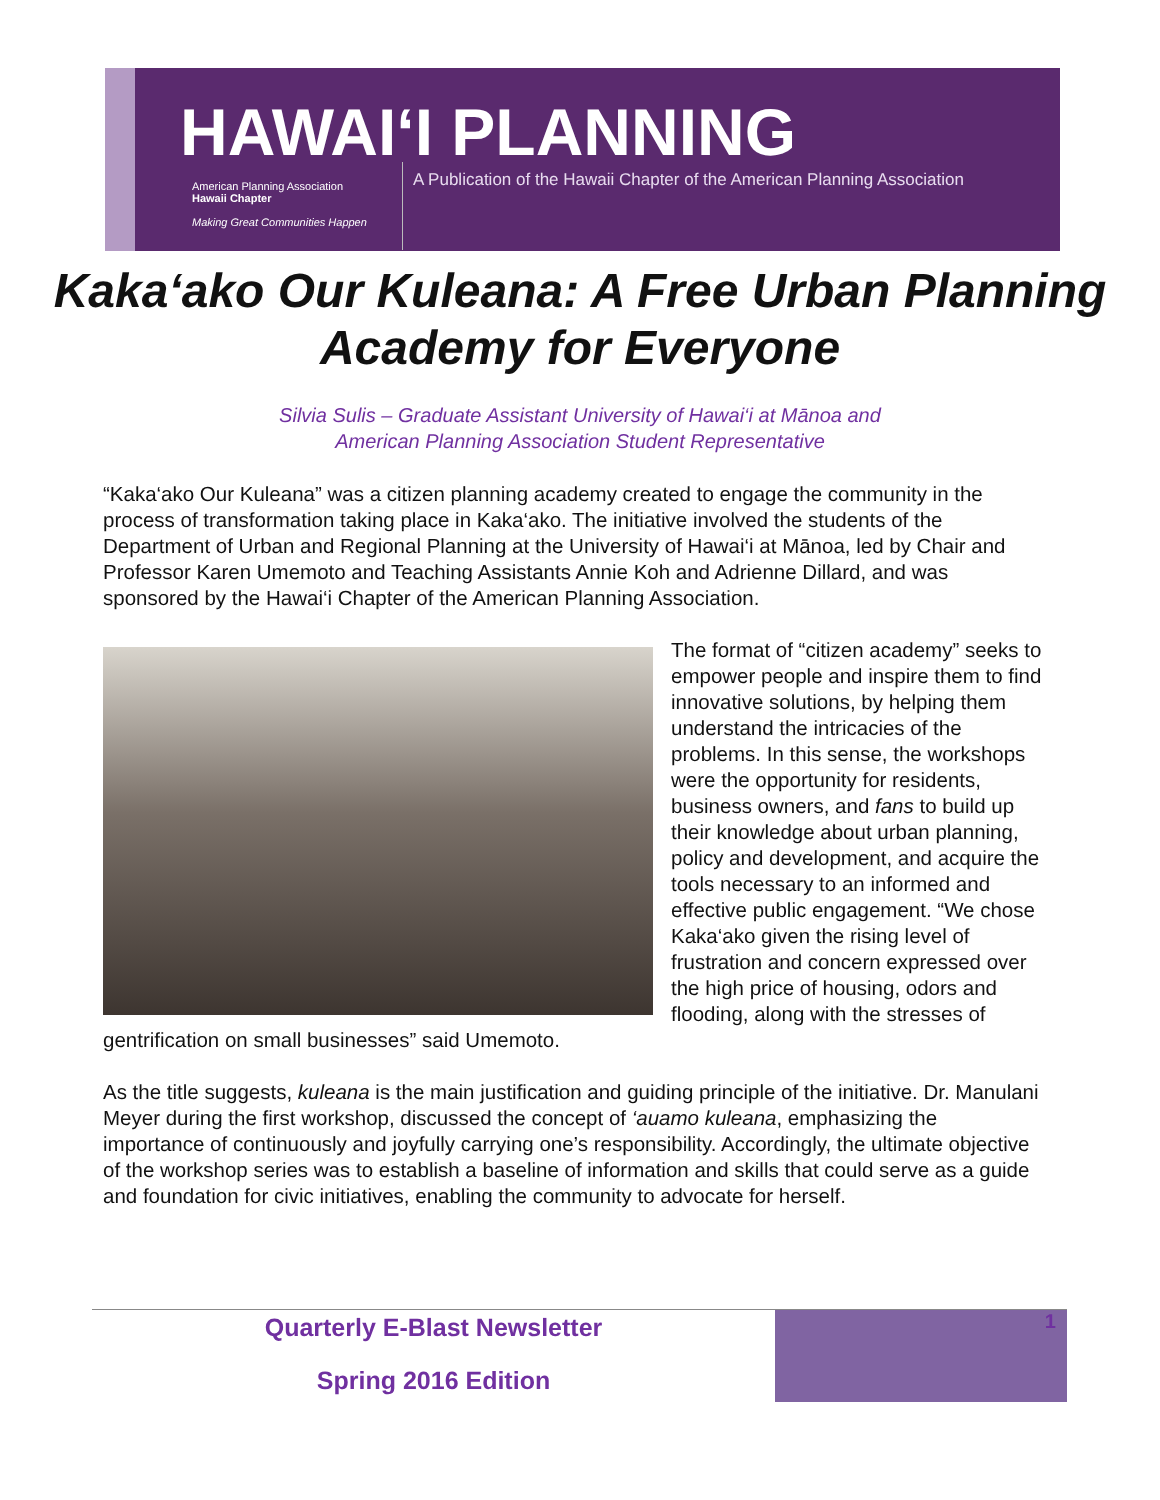HAWAI‘I PLANNING
American Planning Association
Hawaii Chapter
Making Great Communities Happen
A Publication of the Hawaii Chapter of the American Planning Association
Kaka‘ako Our Kuleana: A Free Urban Planning Academy for Everyone
Silvia Sulis – Graduate Assistant University of Hawai‘i at Mānoa and
American Planning Association Student Representative
“Kaka‘ako Our Kuleana” was a citizen planning academy created to engage the community in the process of transformation taking place in Kaka‘ako. The initiative involved the students of the Department of Urban and Regional Planning at the University of Hawai‘i at Mānoa, led by Chair and Professor Karen Umemoto and Teaching Assistants Annie Koh and Adrienne Dillard, and was sponsored by the Hawai‘i Chapter of the American Planning Association.
The format of “citizen academy” seeks to empower people and inspire them to find innovative solutions, by helping them understand the intricacies of the problems. In this sense, the workshops were the opportunity for residents, business owners, and fans to build up their knowledge about urban planning, policy and development, and acquire the tools necessary to an informed and effective public engagement. “We chose Kaka‘ako given the rising level of frustration and concern expressed over the high price of housing, odors and flooding, along with the stresses of gentrification on small businesses” said Umemoto.
As the title suggests, kuleana is the main justification and guiding principle of the initiative. Dr. Manulani Meyer during the first workshop, discussed the concept of ‘auamo kuleana, emphasizing the importance of continuously and joyfully carrying one’s responsibility. Accordingly, the ultimate objective of the workshop series was to establish a baseline of information and skills that could serve as a guide and foundation for civic initiatives, enabling the community to advocate for herself.
Quarterly E-Blast Newsletter
Spring 2016 Edition
1